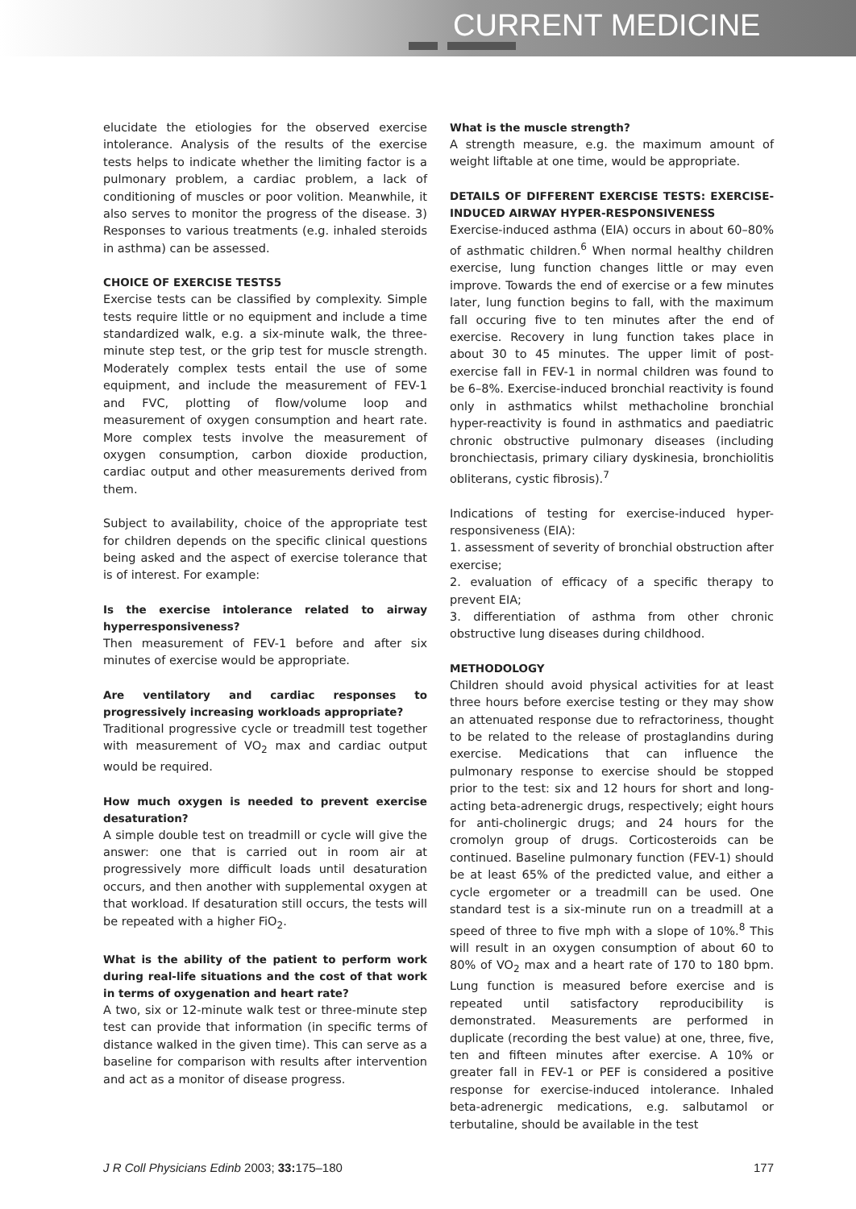CURRENT MEDICINE
elucidate the etiologies for the observed exercise intolerance. Analysis of the results of the exercise tests helps to indicate whether the limiting factor is a pulmonary problem, a cardiac problem, a lack of conditioning of muscles or poor volition. Meanwhile, it also serves to monitor the progress of the disease. 3) Responses to various treatments (e.g. inhaled steroids in asthma) can be assessed.
CHOICE OF EXERCISE TESTS5
Exercise tests can be classified by complexity. Simple tests require little or no equipment and include a time standardized walk, e.g. a six-minute walk, the three-minute step test, or the grip test for muscle strength. Moderately complex tests entail the use of some equipment, and include the measurement of FEV-1 and FVC, plotting of flow/volume loop and measurement of oxygen consumption and heart rate. More complex tests involve the measurement of oxygen consumption, carbon dioxide production, cardiac output and other measurements derived from them.
Subject to availability, choice of the appropriate test for children depends on the specific clinical questions being asked and the aspect of exercise tolerance that is of interest. For example:
Is the exercise intolerance related to airway hyperresponsiveness?
Then measurement of FEV-1 before and after six minutes of exercise would be appropriate.
Are ventilatory and cardiac responses to progressively increasing workloads appropriate?
Traditional progressive cycle or treadmill test together with measurement of VO<sub>2</sub> max and cardiac output would be required.
How much oxygen is needed to prevent exercise desaturation?
A simple double test on treadmill or cycle will give the answer: one that is carried out in room air at progressively more difficult loads until desaturation occurs, and then another with supplemental oxygen at that workload. If desaturation still occurs, the tests will be repeated with a higher FiO<sub>2</sub>.
What is the ability of the patient to perform work during real-life situations and the cost of that work in terms of oxygenation and heart rate?
A two, six or 12-minute walk test or three-minute step test can provide that information (in specific terms of distance walked in the given time). This can serve as a baseline for comparison with results after intervention and act as a monitor of disease progress.
What is the muscle strength?
A strength measure, e.g. the maximum amount of weight liftable at one time, would be appropriate.
DETAILS OF DIFFERENT EXERCISE TESTS: EXERCISE-INDUCED AIRWAY HYPER-RESPONSIVENESS
Exercise-induced asthma (EIA) occurs in about 60–80% of asthmatic children.<sup>6</sup> When normal healthy children exercise, lung function changes little or may even improve. Towards the end of exercise or a few minutes later, lung function begins to fall, with the maximum fall occuring five to ten minutes after the end of exercise. Recovery in lung function takes place in about 30 to 45 minutes. The upper limit of post-exercise fall in FEV-1 in normal children was found to be 6–8%. Exercise-induced bronchial reactivity is found only in asthmatics whilst methacholine bronchial hyper-reactivity is found in asthmatics and paediatric chronic obstructive pulmonary diseases (including bronchiectasis, primary ciliary dyskinesia, bronchiolitis obliterans, cystic fibrosis).<sup>7</sup>
Indications of testing for exercise-induced hyper-responsiveness (EIA):
1. assessment of severity of bronchial obstruction after exercise;
2. evaluation of efficacy of a specific therapy to prevent EIA;
3. differentiation of asthma from other chronic obstructive lung diseases during childhood.
METHODOLOGY
Children should avoid physical activities for at least three hours before exercise testing or they may show an attenuated response due to refractoriness, thought to be related to the release of prostaglandins during exercise. Medications that can influence the pulmonary response to exercise should be stopped prior to the test: six and 12 hours for short and long-acting beta-adrenergic drugs, respectively; eight hours for anti-cholinergic drugs; and 24 hours for the cromolyn group of drugs. Corticosteroids can be continued. Baseline pulmonary function (FEV-1) should be at least 65% of the predicted value, and either a cycle ergometer or a treadmill can be used. One standard test is a six-minute run on a treadmill at a speed of three to five mph with a slope of 10%.<sup>8</sup> This will result in an oxygen consumption of about 60 to 80% of VO<sub>2</sub> max and a heart rate of 170 to 180 bpm. Lung function is measured before exercise and is repeated until satisfactory reproducibility is demonstrated. Measurements are performed in duplicate (recording the best value) at one, three, five, ten and fifteen minutes after exercise. A 10% or greater fall in FEV-1 or PEF is considered a positive response for exercise-induced intolerance. Inhaled beta-adrenergic medications, e.g. salbutamol or terbutaline, should be available in the test
J R Coll Physicians Edinb 2003; 33: 175–180 177